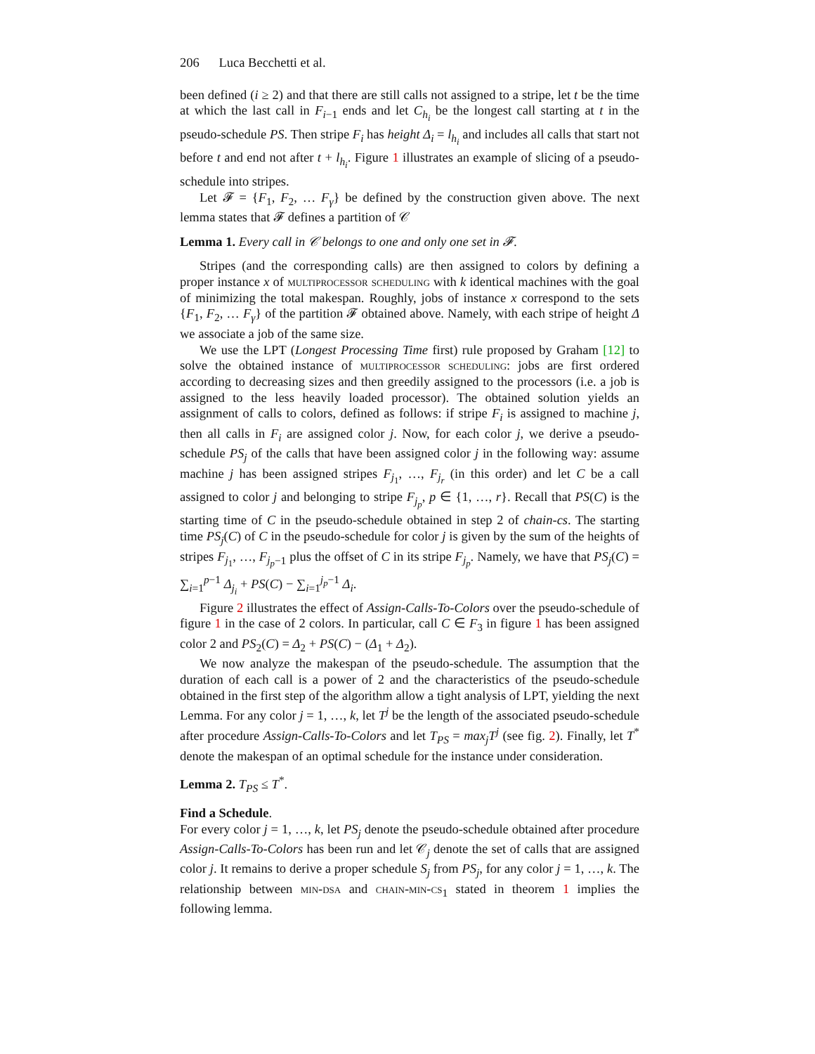206 Luca Becchetti et al.
been defined (i ≥ 2) and that there are still calls not assigned to a stripe, let t be the time at which the last call in F<sub>i−1</sub> ends and let C<sub>h<sub>i</sub></sub> be the longest call starting at t in the pseudo-schedule PS. Then stripe F<sub>i</sub> has height Δ<sub>i</sub> = l<sub>h<sub>i</sub></sub> and includes all calls that start not before t and end not after t + l<sub>h<sub>i</sub></sub>. Figure 1 illustrates an example of slicing of a pseudo-schedule into stripes.
Let 𝓕 = {F<sub>1</sub>, F<sub>2</sub>, … F<sub>γ</sub>} be defined by the construction given above. The next lemma states that 𝓕 defines a partition of 𝒞
Lemma 1. Every call in 𝒞 belongs to one and only one set in 𝓕.
Stripes (and the corresponding calls) are then assigned to colors by defining a proper instance x of multiprocessor scheduling with k identical machines with the goal of minimizing the total makespan. Roughly, jobs of instance x correspond to the sets {F<sub>1</sub>, F<sub>2</sub>, … F<sub>γ</sub>} of the partition 𝓕 obtained above. Namely, with each stripe of height Δ we associate a job of the same size.
We use the LPT (Longest Processing Time first) rule proposed by Graham [12] to solve the obtained instance of multiprocessor scheduling: jobs are first ordered according to decreasing sizes and then greedily assigned to the processors (i.e. a job is assigned to the less heavily loaded processor). The obtained solution yields an assignment of calls to colors, defined as follows: if stripe F<sub>i</sub> is assigned to machine j, then all calls in F<sub>i</sub> are assigned color j. Now, for each color j, we derive a pseudo-schedule PS<sub>j</sub> of the calls that have been assigned color j in the following way: assume machine j has been assigned stripes F<sub>j<sub>1</sub></sub>, …, F<sub>j<sub>r</sub></sub> (in this order) and let C be a call assigned to color j and belonging to stripe F<sub>j<sub>p</sub></sub>, p ∈ {1, …, r}. Recall that PS(C) is the starting time of C in the pseudo-schedule obtained in step 2 of chain-cs. The starting time PS<sub>j</sub>(C) of C in the pseudo-schedule for color j is given by the sum of the heights of stripes F<sub>j<sub>1</sub></sub>, …, F<sub>j<sub>p</sub>−1</sub> plus the offset of C in its stripe F<sub>j<sub>p</sub></sub>. Namely, we have that PS<sub>j</sub>(C) = ∑<sub>i=1</sub><sup>p−1</sup> Δ<sub>j<sub>i</sub></sub> + PS(C) − ∑<sub>i=1</sub><sup>j<sub>p</sub>−1</sup> Δ<sub>i</sub>.
Figure 2 illustrates the effect of Assign-Calls-To-Colors over the pseudo-schedule of figure 1 in the case of 2 colors. In particular, call C ∈ F<sub>3</sub> in figure 1 has been assigned color 2 and PS<sub>2</sub>(C) = Δ<sub>2</sub> + PS(C) − (Δ<sub>1</sub> + Δ<sub>2</sub>).
We now analyze the makespan of the pseudo-schedule. The assumption that the duration of each call is a power of 2 and the characteristics of the pseudo-schedule obtained in the first step of the algorithm allow a tight analysis of LPT, yielding the next Lemma. For any color j = 1, …, k, let T<sup>j</sup> be the length of the associated pseudo-schedule after procedure Assign-Calls-To-Colors and let T<sub>PS</sub> = max<sub>j</sub>T<sup>j</sup> (see fig. 2). Finally, let T<sup>*</sup> denote the makespan of an optimal schedule for the instance under consideration.
Lemma 2. T<sub>PS</sub> ≤ T<sup>*</sup>.
Find a Schedule.
For every color j = 1, …, k, let PS<sub>j</sub> denote the pseudo-schedule obtained after procedure Assign-Calls-To-Colors has been run and let 𝒞<sub>j</sub> denote the set of calls that are assigned color j. It remains to derive a proper schedule S<sub>j</sub> from PS<sub>j</sub>, for any color j = 1, …, k. The relationship between min-dsa and chain-min-cs<sub>1</sub> stated in theorem 1 implies the following lemma.